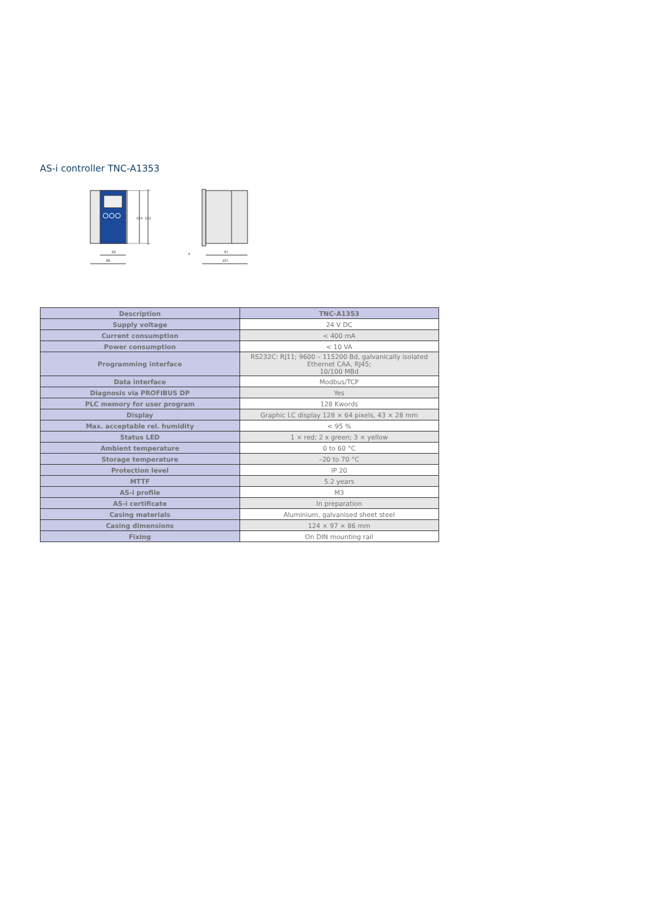AS-i controller TNC-A1353
124
131
62
86
97
107
4
| Description | TNC-A1353 |
| --- | --- |
| Supply voltage | 24 V DC |
| Current consumption | < 400 mA |
| Power consumption | < 10 VA |
| Programming interface | RS232C: RJ11; 9600 – 115200 Bd, galvanically isolated Ethernet CAA, RJ45; 10/100 MBd |
| Data interface | Modbus/TCP |
| Diagnosis via PROFIBUS DP | Yes |
| PLC memory for user program | 128 Kwords |
| Display | Graphic LC display 128 × 64 pixels, 43 × 28 mm |
| Max. acceptable rel. humidity | < 95 % |
| Status LED | 1 × red; 2 x green; 3 × yellow |
| Ambient temperature | 0 to 60 °C |
| Storage temperature | –20 to 70 °C |
| Protection level | IP 20 |
| MTTF | 5.2 years |
| AS-i profile | M3 |
| AS-i certificate | In preparation |
| Casing materials | Aluminium, galvanised sheet steel |
| Casing dimensions | 124 × 97 × 86 mm |
| Fixing | On DIN mounting rail |